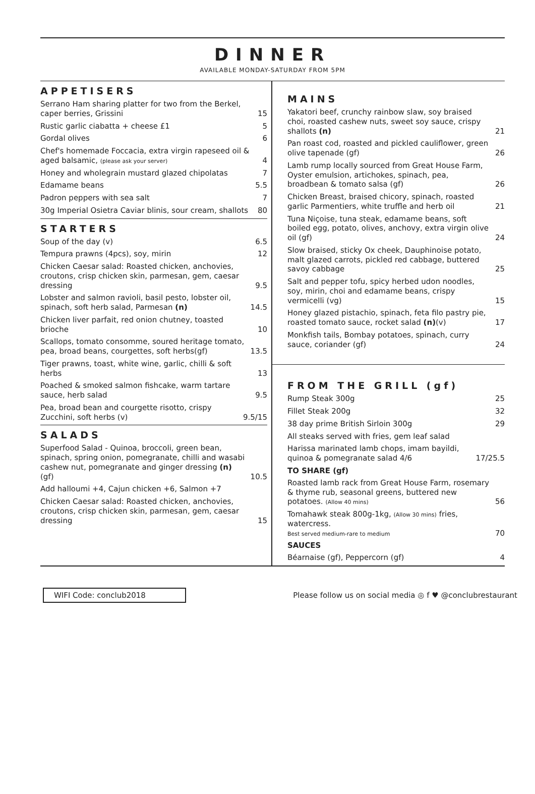DINNER
AVAILABLE MONDAY-SATURDAY FROM 5PM
APPETISERS
Serrano Ham sharing platter for two from the Berkel, caper berries, Grissini 15
Rustic garlic ciabatta + cheese £1 5
Gordal olives 6
Chef's homemade Foccacia, extra virgin rapeseed oil & aged balsamic, (please ask your server) 4
Honey and wholegrain mustard glazed chipolatas 7
Edamame beans 5.5
Padron peppers with sea salt 7
30g Imperial Osietra Caviar blinis, sour cream, shallots 80
STARTERS
Soup of the day (v) 6.5
Tempura prawns (4pcs), soy, mirin 12
Chicken Caesar salad: Roasted chicken, anchovies, croutons, crisp chicken skin, parmesan, gem, caesar dressing 9.5
Lobster and salmon ravioli, basil pesto, lobster oil, spinach, soft herb salad, Parmesan (n) 14.5
Chicken liver parfait, red onion chutney, toasted brioche 10
Scallops, tomato consomme, soured heritage tomato, pea, broad beans, courgettes, soft herbs(gf) 13.5
Tiger prawns, toast, white wine, garlic, chilli & soft herbs 13
Poached & smoked salmon fishcake, warm tartare sauce, herb salad 9.5
Pea, broad bean and courgette risotto, crispy Zucchini, soft herbs (v) 9.5/15
SALADS
Superfood Salad - Quinoa, broccoli, green bean, spinach, spring onion, pomegranate, chilli and wasabi cashew nut, pomegranate and ginger dressing (n) (gf) 10.5
Add halloumi +4, Cajun chicken +6, Salmon +7
Chicken Caesar salad: Roasted chicken, anchovies, croutons, crisp chicken skin, parmesan, gem, caesar dressing 15
MAINS
Yakatori beef, crunchy rainbow slaw, soy braised choi, roasted cashew nuts, sweet soy sauce, crispy shallots (n) 21
Pan roast cod, roasted and pickled cauliflower, green olive tapenade (gf) 26
Lamb rump locally sourced from Great House Farm, Oyster emulsion, artichokes, spinach, pea, broadbean & tomato salsa (gf) 26
Chicken Breast, braised chicory, spinach, roasted garlic Parmentiers, white truffle and herb oil 21
Tuna Niçoise, tuna steak, edamame beans, soft boiled egg, potato, olives, anchovy, extra virgin olive oil (gf) 24
Slow braised, sticky Ox cheek, Dauphinoise potato, malt glazed carrots, pickled red cabbage, buttered savoy cabbage 25
Salt and pepper tofu, spicy herbed udon noodles, soy, mirin, choi and edamame beans, crispy vermicelli (vg) 15
Honey glazed pistachio, spinach, feta filo pastry pie, roasted tomato sauce, rocket salad (n)(v) 17
Monkfish tails, Bombay potatoes, spinach, curry sauce, coriander (gf) 24
FROM THE GRILL (gf)
Rump Steak 300g 25
Fillet Steak 200g 32
38 day prime British Sirloin 300g 29
All steaks served with fries, gem leaf salad
Harissa marinated lamb chops, imam bayildi, quinoa & pomegranate salad 4/6 17/25.5
TO SHARE (gf)
Roasted lamb rack from Great House Farm, rosemary & thyme rub, seasonal greens, buttered new potatoes. (Allow 40 mins) 56
Tomahawk steak 800g-1kg, (Allow 30 mins) fries, watercress.
Best served medium-rare to medium 70
SAUCES
Béarnaise (gf), Peppercorn (gf) 4
WIFI Code: conclub2018
Please follow us on social media ◎ f ♥ @conclubrestaurant